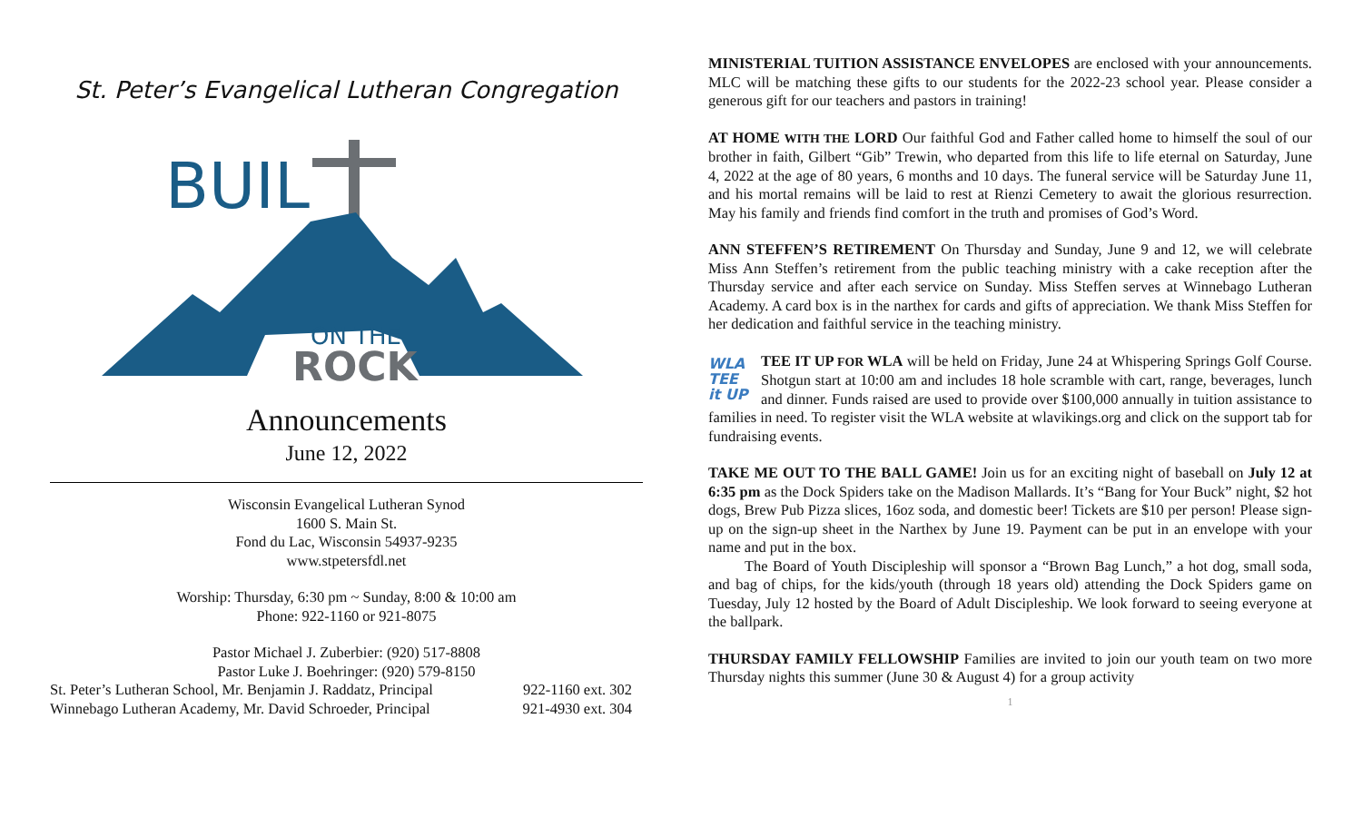St. Peter’s Evangelical Lutheran Congregation
BUIL
ON THE
ROCK
Announcements
June 12, 2022
Wisconsin Evangelical Lutheran Synod
1600 S. Main St.
Fond du Lac, Wisconsin 54937-9235
www.stpetersfdl.net
Worship: Thursday, 6:30 pm ~ Sunday, 8:00 & 10:00 am
Phone: 922-1160 or 921-8075
Pastor Michael J. Zuberbier: (920) 517-8808
Pastor Luke J. Boehringer: (920) 579-8150
St. Peter’s Lutheran School, Mr. Benjamin J. Raddatz, Principal 922-1160 ext. 302
Winnebago Lutheran Academy, Mr. David Schroeder, Principal 921-4930 ext. 304
MINISTERIAL TUITION ASSISTANCE ENVELOPES are enclosed with your announcements. MLC will be matching these gifts to our students for the 2022-23 school year. Please consider a generous gift for our teachers and pastors in training!
AT HOME WITH THE LORD Our faithful God and Father called home to himself the soul of our brother in faith, Gilbert “Gib” Trewin, who departed from this life to life eternal on Saturday, June 4, 2022 at the age of 80 years, 6 months and 10 days. The funeral service will be Saturday June 11, and his mortal remains will be laid to rest at Rienzi Cemetery to await the glorious resurrection. May his family and friends find comfort in the truth and promises of God’s Word.
ANN STEFFEN’S RETIREMENT On Thursday and Sunday, June 9 and 12, we will celebrate Miss Ann Steffen’s retirement from the public teaching ministry with a cake reception after the Thursday service and after each service on Sunday. Miss Steffen serves at Winnebago Lutheran Academy. A card box is in the narthex for cards and gifts of appreciation. We thank Miss Steffen for her dedication and faithful service in the teaching ministry.
WLA
TEE
it UP TEE IT UP FOR WLA will be held on Friday, June 24 at Whispering Springs Golf Course. Shotgun start at 10:00 am and includes 18 hole scramble with cart, range, beverages, lunch and dinner. Funds raised are used to provide over $100,000 annually in tuition assistance to families in need. To register visit the WLA website at wlavikings.org and click on the support tab for fundraising events.
TAKE ME OUT TO THE BALL GAME! Join us for an exciting night of baseball on July 12 at 6:35 pm as the Dock Spiders take on the Madison Mallards. It’s “Bang for Your Buck” night, $2 hot dogs, Brew Pub Pizza slices, 16oz soda, and domestic beer! Tickets are $10 per person! Please sign-up on the sign-up sheet in the Narthex by June 19. Payment can be put in an envelope with your name and put in the box.
The Board of Youth Discipleship will sponsor a “Brown Bag Lunch,” a hot dog, small soda, and bag of chips, for the kids/youth (through 18 years old) attending the Dock Spiders game on Tuesday, July 12 hosted by the Board of Adult Discipleship. We look forward to seeing everyone at the ballpark.
THURSDAY FAMILY FELLOWSHIP Families are invited to join our youth team on two more Thursday nights this summer (June 30 & August 4) for a group activity
1